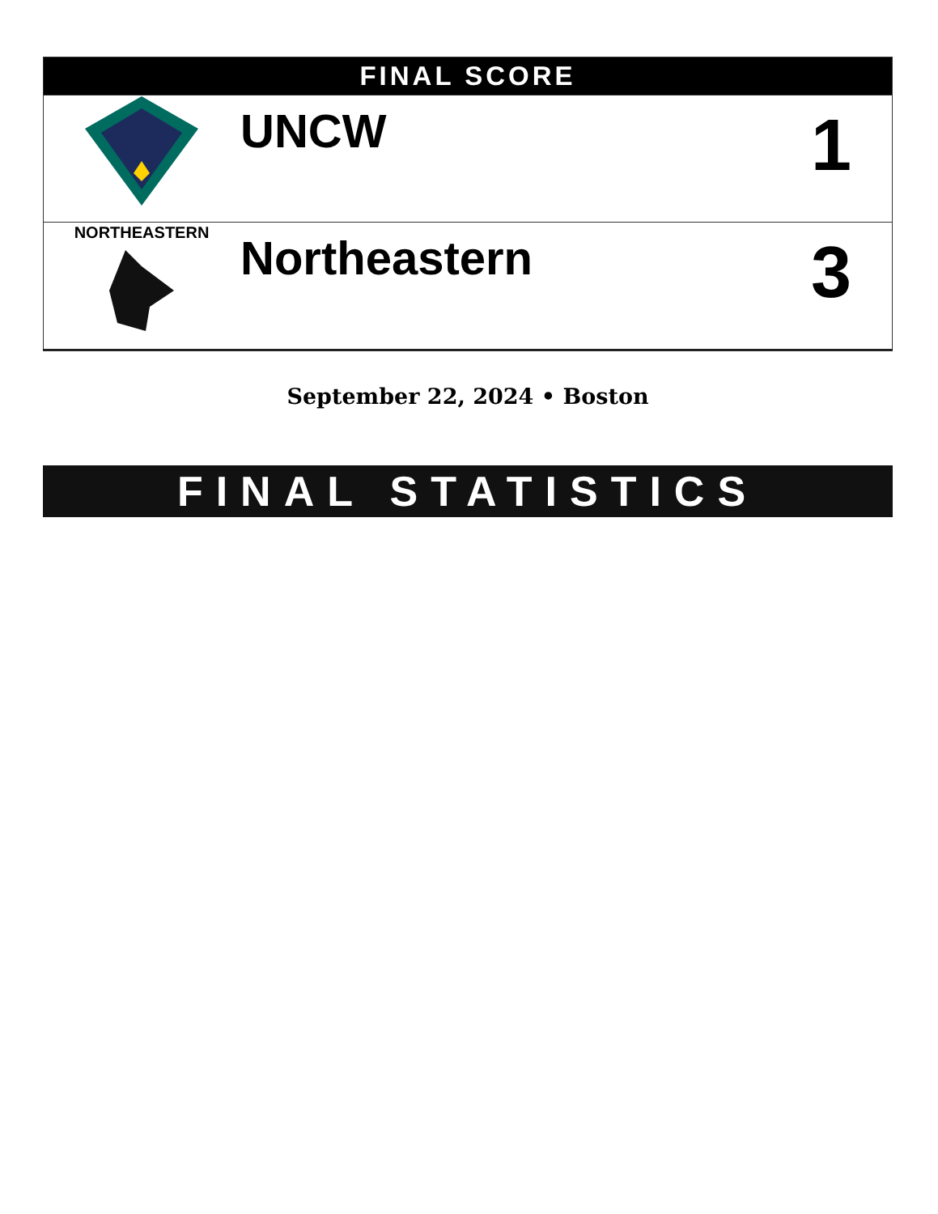| FINAL SCORE | | |
| --- | --- | --- |
| | UNCW | 1 |
| NORTHEASTERN | Northeastern | 3 |
September 22, 2024 • Boston
FINAL STATISTICS